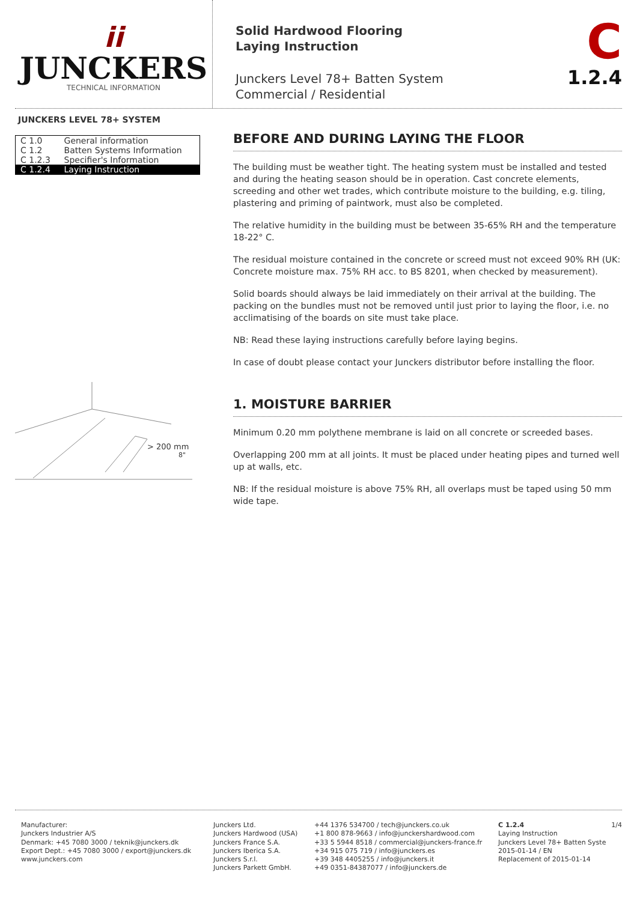ii
JUNCKERS
TECHNICAL INFORMATION
Solid Hardwood Flooring
Laying Instruction
Junckers Level 78+ Batten System
Commercial / Residential
C
1.2.4
JUNCKERS LEVEL 78+ SYSTEM
| C 1.0 | General information |
| C 1.2 | Batten Systems Information |
| C 1.2.3 | Specifier's Information |
| C 1.2.4 | Laying Instruction |
> 200 mm
8"
BEFORE AND DURING LAYING THE FLOOR
The building must be weather tight. The heating system must be installed and tested and during the heating season should be in operation. Cast concrete elements, screeding and other wet trades, which contribute moisture to the building, e.g. tiling, plastering and priming of paintwork, must also be completed.
The relative humidity in the building must be between 35-65% RH and the temperature 18-22° C.
The residual moisture contained in the concrete or screed must not exceed 90% RH (UK: Concrete moisture max. 75% RH acc. to BS 8201, when checked by measurement).
Solid boards should always be laid immediately on their arrival at the building. The packing on the bundles must not be removed until just prior to laying the floor, i.e. no acclimatising of the boards on site must take place.
NB: Read these laying instructions carefully before laying begins.
In case of doubt please contact your Junckers distributor before installing the floor.
1. MOISTURE BARRIER
Minimum 0.20 mm polythene membrane is laid on all concrete or screeded bases.
Overlapping 200 mm at all joints. It must be placed under heating pipes and turned well up at walls, etc.
NB: If the residual moisture is above 75% RH, all overlaps must be taped using 50 mm wide tape.
Manufacturer:
Junckers Industrier A/S
Denmark: +45 7080 3000 / teknik@junckers.dk
Export Dept.: +45 7080 3000 / export@junckers.dk
www.junckers.com
Junckers Ltd.
Junckers Hardwood (USA)
Junckers France S.A.
Junckers Iberica S.A.
Junckers S.r.l.
Junckers Parkett GmbH.
+44 1376 534700 / tech@junckers.co.uk
+1 800 878-9663 / info@junckershardwood.com
+33 5 5944 8518 / commercial@junckers-france.fr
+34 915 075 719 / info@junckers.es
+39 348 4405255 / info@junckers.it
+49 0351-84387077 / info@junckers.de
C 1.2.4
Laying Instruction
Junckers Level 78+ Batten Syste
2015-01-14 / EN
Replacement of 2015-01-14
1/4